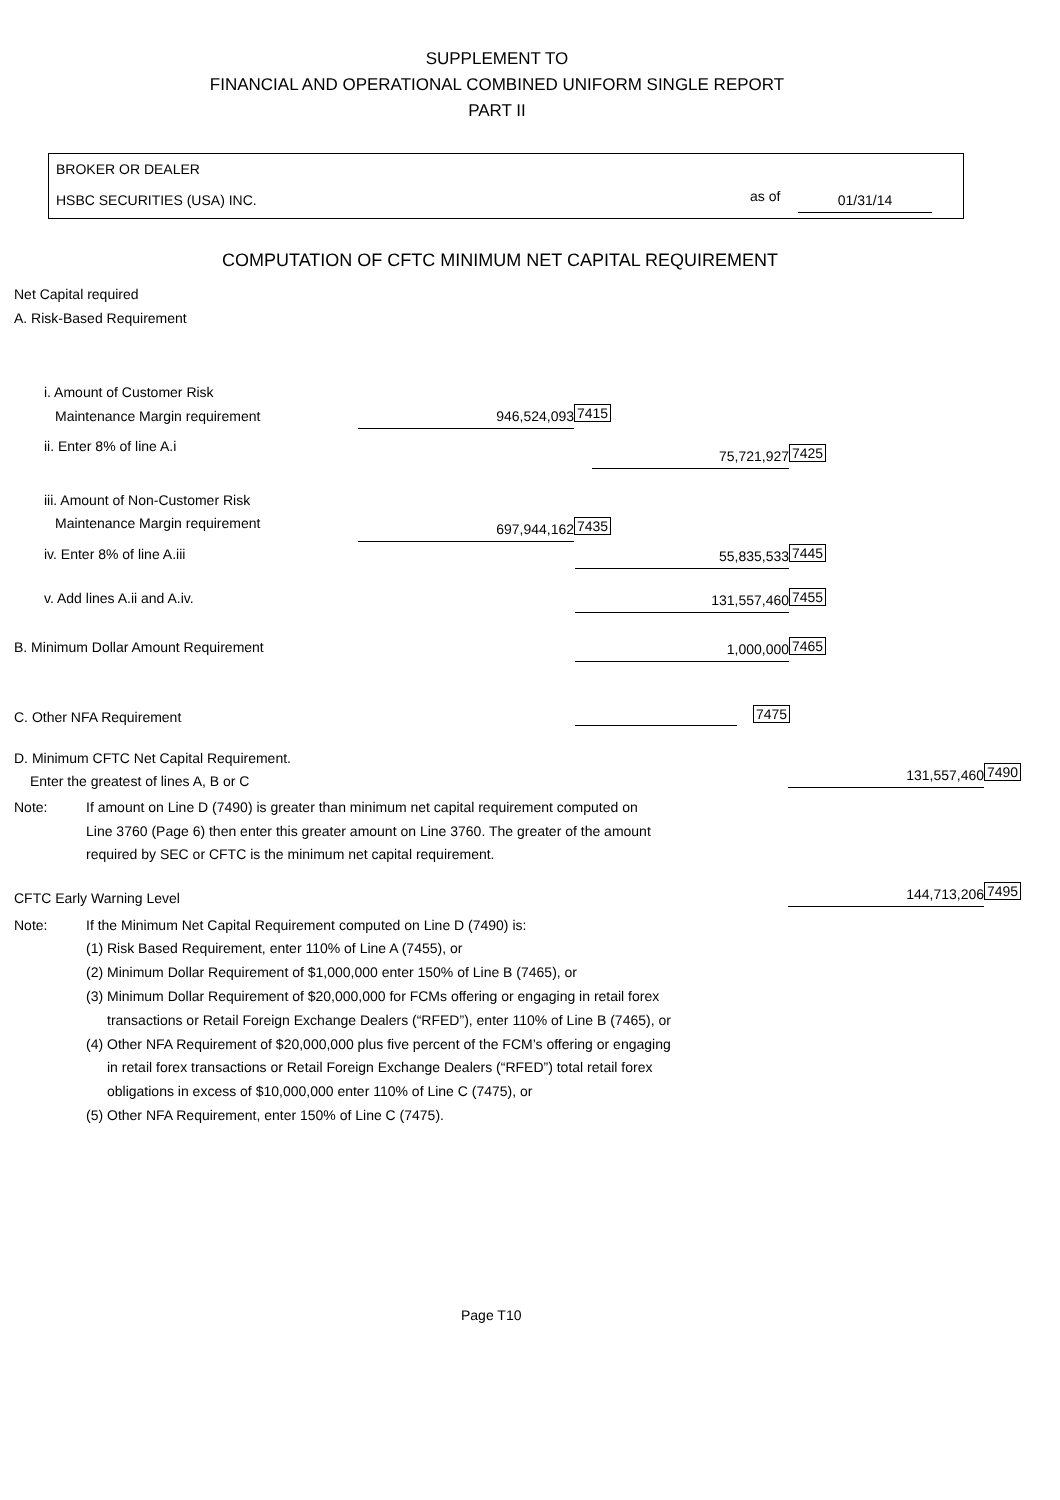SUPPLEMENT TO
FINANCIAL AND OPERATIONAL COMBINED UNIFORM SINGLE REPORT
PART II
BROKER OR DEALER
HSBC SECURITIES (USA) INC. as of 01/31/14
COMPUTATION OF CFTC MINIMUM NET CAPITAL REQUIREMENT
Net Capital required
A. Risk-Based Requirement
i. Amount of Customer Risk
Maintenance Margin requirement 946,524,093 7415
ii. Enter 8% of line A.i
75,721,927 7425
iii. Amount of Non-Customer Risk
Maintenance Margin requirement 697,944,162 7435
iv. Enter 8% of line A.iii 55,835,533 7445
v. Add lines A.ii and A.iv. 131,557,460 7455
B. Minimum Dollar Amount Requirement 1,000,000 7465
C. Other NFA Requirement 7475
D. Minimum CFTC Net Capital Requirement.
Enter the greatest of lines A, B or C 131,557,460 7490
Note: If amount on Line D (7490) is greater than minimum net capital requirement computed on
Line 3760 (Page 6) then enter this greater amount on Line 3760. The greater of the amount
required by SEC or CFTC is the minimum net capital requirement.
CFTC Early Warning Level 144,713,206 7495
Note: If the Minimum Net Capital Requirement computed on Line D (7490) is:
(1) Risk Based Requirement, enter 110% of Line A (7455), or
(2) Minimum Dollar Requirement of $1,000,000 enter 150% of Line B (7465), or
(3) Minimum Dollar Requirement of $20,000,000 for FCMs offering or engaging in retail forex
transactions or Retail Foreign Exchange Dealers (“RFED”), enter 110% of Line B (7465), or
(4) Other NFA Requirement of $20,000,000 plus five percent of the FCM’s offering or engaging
in retail forex transactions or Retail Foreign Exchange Dealers (“RFED”) total retail forex
obligations in excess of $10,000,000 enter 110% of Line C (7475), or
(5) Other NFA Requirement, enter 150% of Line C (7475).
Page T10